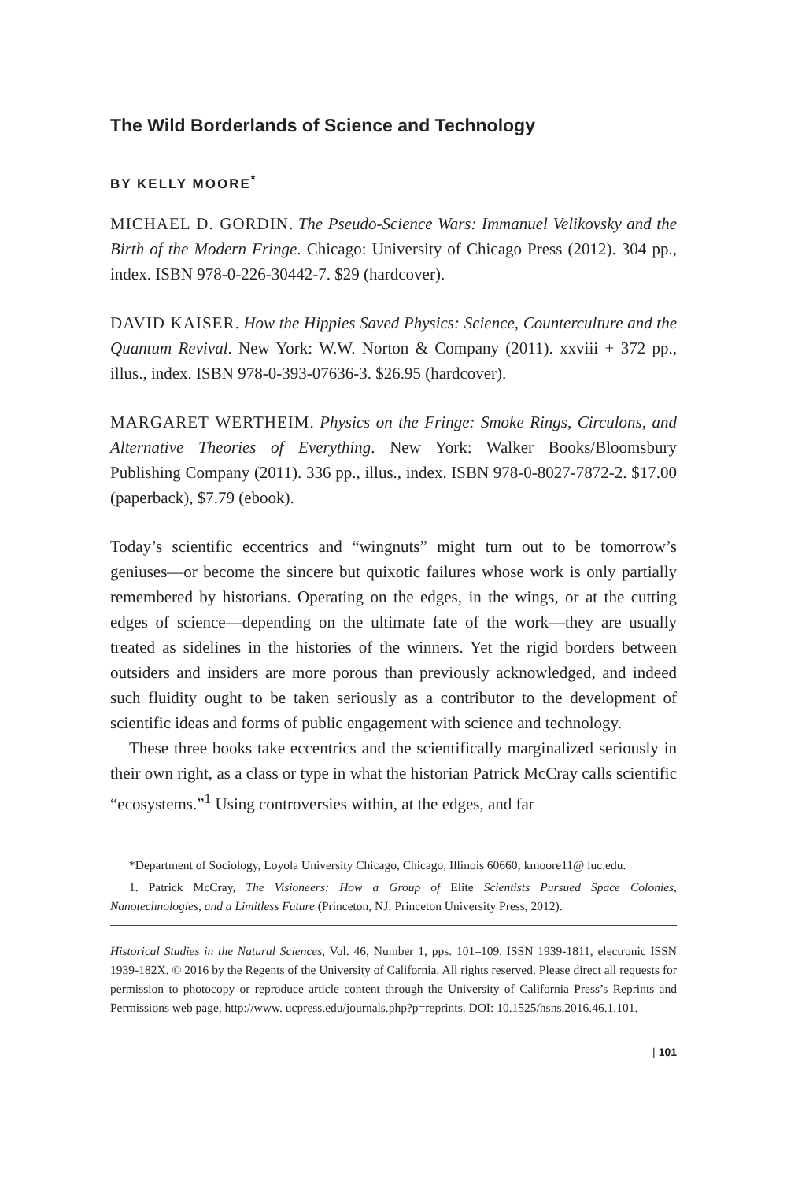The Wild Borderlands of Science and Technology
BY KELLY MOORE<sup>*</sup>
MICHAEL D. GORDIN. The Pseudo-Science Wars: Immanuel Velikovsky and the Birth of the Modern Fringe. Chicago: University of Chicago Press (2012). 304 pp., index. ISBN 978-0-226-30442-7. $29 (hardcover).
DAVID KAISER. How the Hippies Saved Physics: Science, Counterculture and the Quantum Revival. New York: W.W. Norton & Company (2011). xxviii + 372 pp., illus., index. ISBN 978-0-393-07636-3. $26.95 (hardcover).
MARGARET WERTHEIM. Physics on the Fringe: Smoke Rings, Circulons, and Alternative Theories of Everything. New York: Walker Books/Bloomsbury Publishing Company (2011). 336 pp., illus., index. ISBN 978-0-8027-7872-2. $17.00 (paperback), $7.79 (ebook).
Today’s scientific eccentrics and “wingnuts” might turn out to be tomorrow’s geniuses—or become the sincere but quixotic failures whose work is only partially remembered by historians. Operating on the edges, in the wings, or at the cutting edges of science—depending on the ultimate fate of the work—they are usually treated as sidelines in the histories of the winners. Yet the rigid borders between outsiders and insiders are more porous than previously acknowledged, and indeed such fluidity ought to be taken seriously as a contributor to the development of scientific ideas and forms of public engagement with science and technology.
These three books take eccentrics and the scientifically marginalized seriously in their own right, as a class or type in what the historian Patrick McCray calls scientific “ecosystems.”<sup>1</sup> Using controversies within, at the edges, and far
*Department of Sociology, Loyola University Chicago, Chicago, Illinois 60660; kmoore11@ luc.edu.
1. Patrick McCray, The Visioneers: How a Group of Elite Scientists Pursued Space Colonies, Nanotechnologies, and a Limitless Future (Princeton, NJ: Princeton University Press, 2012).
Historical Studies in the Natural Sciences, Vol. 46, Number 1, pps. 101–109. ISSN 1939-1811, electronic ISSN 1939-182X. © 2016 by the Regents of the University of California. All rights reserved. Please direct all requests for permission to photocopy or reproduce article content through the University of California Press’s Reprints and Permissions web page, http://www. ucpress.edu/journals.php?p=reprints. DOI: 10.1525/hsns.2016.46.1.101.
| 101